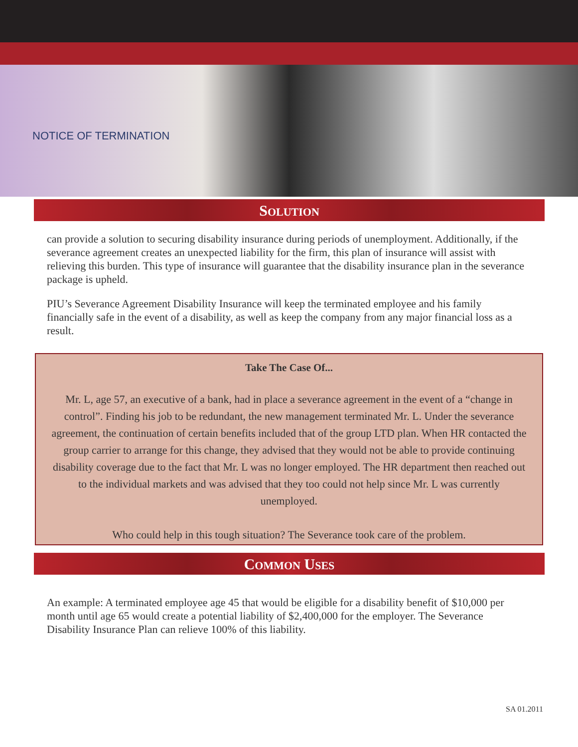NOTICE OF TERMINATION
SOLUTION
can provide a solution to securing disability insurance during periods of unemployment. Additionally, if the severance agreement creates an unexpected liability for the firm, this plan of insurance will assist with relieving this burden. This type of insurance will guarantee that the disability insurance plan in the severance package is upheld.
PIU’s Severance Agreement Disability Insurance will keep the terminated employee and his family financially safe in the event of a disability, as well as keep the company from any major financial loss as a result.
Take The Case Of...
Mr. L, age 57, an executive of a bank, had in place a severance agreement in the event of a “change in control”. Finding his job to be redundant, the new management terminated Mr. L. Under the severance agreement, the continuation of certain benefits included that of the group LTD plan. When HR contacted the group carrier to arrange for this change, they advised that they would not be able to provide continuing disability coverage due to the fact that Mr. L was no longer employed. The HR department then reached out to the individual markets and was advised that they too could not help since Mr. L was currently unemployed.
Who could help in this tough situation? The Severance took care of the problem.
COMMON USES
An example: A terminated employee age 45 that would be eligible for a disability benefit of $10,000 per month until age 65 would create a potential liability of $2,400,000 for the employer. The Severance Disability Insurance Plan can relieve 100% of this liability.
SA 01.2011